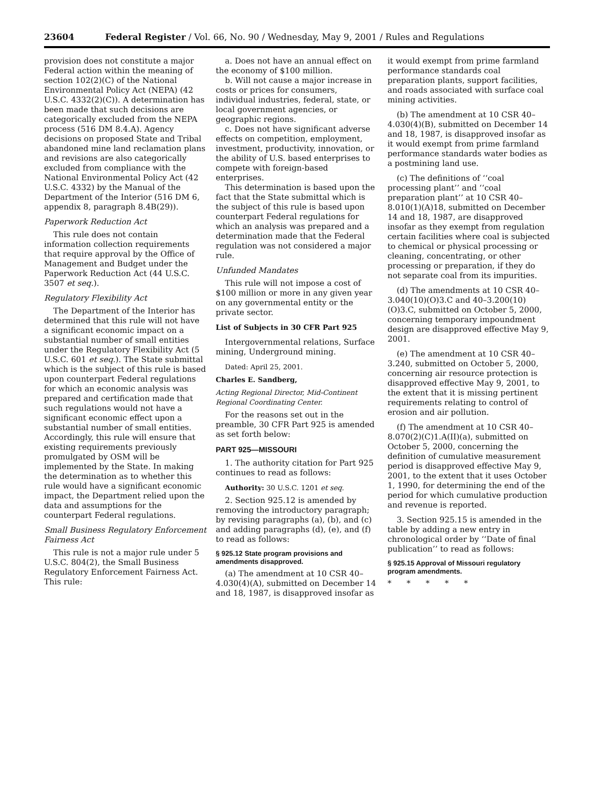23604 Federal Register / Vol. 66, No. 90 / Wednesday, May 9, 2001 / Rules and Regulations
provision does not constitute a major Federal action within the meaning of section 102(2)(C) of the National Environmental Policy Act (NEPA) (42 U.S.C. 4332(2)(C)). A determination has been made that such decisions are categorically excluded from the NEPA process (516 DM 8.4.A). Agency decisions on proposed State and Tribal abandoned mine land reclamation plans and revisions are also categorically excluded from compliance with the National Environmental Policy Act (42 U.S.C. 4332) by the Manual of the Department of the Interior (516 DM 6, appendix 8, paragraph 8.4B(29)).
Paperwork Reduction Act
This rule does not contain information collection requirements that require approval by the Office of Management and Budget under the Paperwork Reduction Act (44 U.S.C. 3507 et seq.).
Regulatory Flexibility Act
The Department of the Interior has determined that this rule will not have a significant economic impact on a substantial number of small entities under the Regulatory Flexibility Act (5 U.S.C. 601 et seq.). The State submittal which is the subject of this rule is based upon counterpart Federal regulations for which an economic analysis was prepared and certification made that such regulations would not have a significant economic effect upon a substantial number of small entities. Accordingly, this rule will ensure that existing requirements previously promulgated by OSM will be implemented by the State. In making the determination as to whether this rule would have a significant economic impact, the Department relied upon the data and assumptions for the counterpart Federal regulations.
Small Business Regulatory Enforcement Fairness Act
This rule is not a major rule under 5 U.S.C. 804(2), the Small Business Regulatory Enforcement Fairness Act. This rule:
a. Does not have an annual effect on the economy of $100 million.
b. Will not cause a major increase in costs or prices for consumers, individual industries, federal, state, or local government agencies, or geographic regions.
c. Does not have significant adverse effects on competition, employment, investment, productivity, innovation, or the ability of U.S. based enterprises to compete with foreign-based enterprises.
This determination is based upon the fact that the State submittal which is the subject of this rule is based upon counterpart Federal regulations for which an analysis was prepared and a determination made that the Federal regulation was not considered a major rule.
Unfunded Mandates
This rule will not impose a cost of $100 million or more in any given year on any governmental entity or the private sector.
List of Subjects in 30 CFR Part 925
Intergovernmental relations, Surface mining, Underground mining.
Dated: April 25, 2001.
Charles E. Sandberg,
Acting Regional Director, Mid-Continent Regional Coordinating Center.
For the reasons set out in the preamble, 30 CFR Part 925 is amended as set forth below:
PART 925—MISSOURI
1. The authority citation for Part 925 continues to read as follows:
Authority: 30 U.S.C. 1201 et seq.
2. Section 925.12 is amended by removing the introductory paragraph; by revising paragraphs (a), (b), and (c) and adding paragraphs (d), (e), and (f) to read as follows:
§ 925.12 State program provisions and amendments disapproved.
(a) The amendment at 10 CSR 40–4.030(4)(A), submitted on December 14 and 18, 1987, is disapproved insofar as
it would exempt from prime farmland performance standards coal preparation plants, support facilities, and roads associated with surface coal mining activities.
(b) The amendment at 10 CSR 40–4.030(4)(B), submitted on December 14 and 18, 1987, is disapproved insofar as it would exempt from prime farmland performance standards water bodies as a postmining land use.
(c) The definitions of ‘‘coal processing plant’’ and ‘‘coal preparation plant’’ at 10 CSR 40–8.010(1)(A)18, submitted on December 14 and 18, 1987, are disapproved insofar as they exempt from regulation certain facilities where coal is subjected to chemical or physical processing or cleaning, concentrating, or other processing or preparation, if they do not separate coal from its impurities.
(d) The amendments at 10 CSR 40–3.040(10)(O)3.C and 40–3.200(10)(O)3.C, submitted on October 5, 2000, concerning temporary impoundment design are disapproved effective May 9, 2001.
(e) The amendment at 10 CSR 40–3.240, submitted on October 5, 2000, concerning air resource protection is disapproved effective May 9, 2001, to the extent that it is missing pertinent requirements relating to control of erosion and air pollution.
(f) The amendment at 10 CSR 40–8.070(2)(C)1.A(II)(a), submitted on October 5, 2000, concerning the definition of cumulative measurement period is disapproved effective May 9, 2001, to the extent that it uses October 1, 1990, for determining the end of the period for which cumulative production and revenue is reported.
3. Section 925.15 is amended in the table by adding a new entry in chronological order by ‘‘Date of final publication’’ to read as follows:
§ 925.15 Approval of Missouri regulatory program amendments.
* * * * *